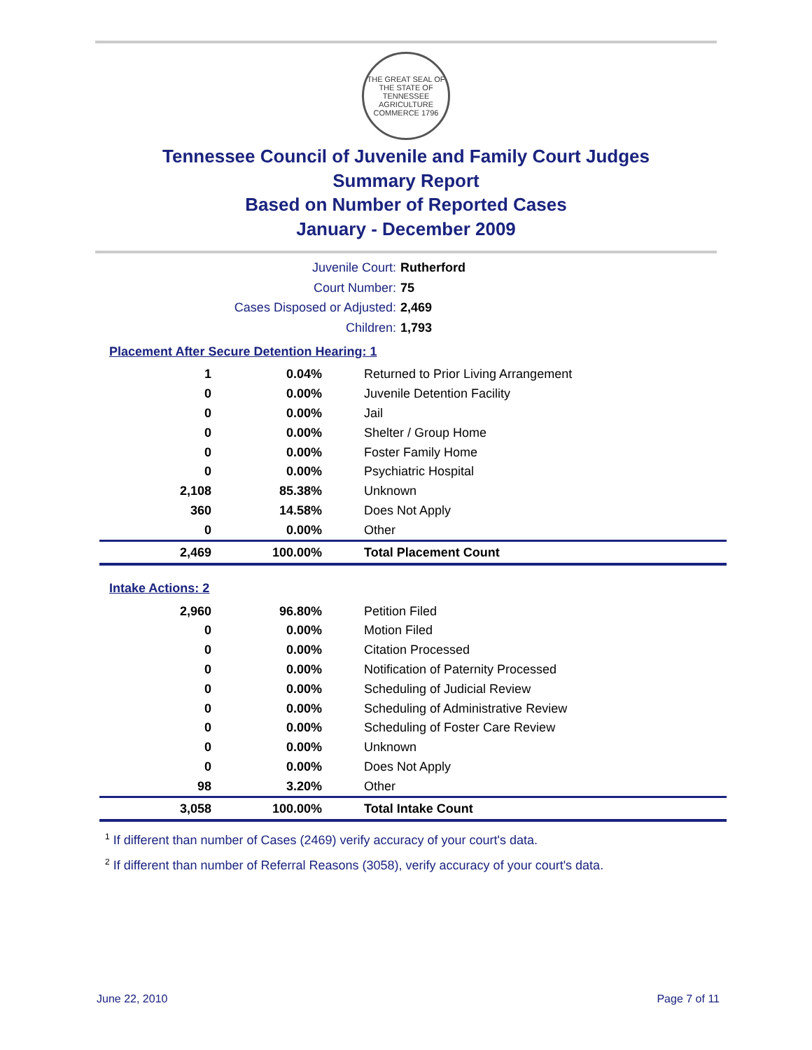THE GREAT SEAL OF THE STATE OF TENNESSEE
AGRICULTURE COMMERCE 1796
Tennessee Council of Juvenile and Family Court Judges
Summary Report
Based on Number of Reported Cases
January - December 2009
Juvenile Court: Rutherford
Court Number: 75
Cases Disposed or Adjusted: 2,469
Children: 1,793
Placement After Secure Detention Hearing: 1
| 1 | 0.04% | Returned to Prior Living Arrangement |
| 0 | 0.00% | Juvenile Detention Facility |
| 0 | 0.00% | Jail |
| 0 | 0.00% | Shelter / Group Home |
| 0 | 0.00% | Foster Family Home |
| 0 | 0.00% | Psychiatric Hospital |
| 2,108 | 85.38% | Unknown |
| 360 | 14.58% | Does Not Apply |
| 0 | 0.00% | Other |
| 2,469 | 100.00% | Total Placement Count |
Intake Actions: 2
| 2,960 | 96.80% | Petition Filed |
| 0 | 0.00% | Motion Filed |
| 0 | 0.00% | Citation Processed |
| 0 | 0.00% | Notification of Paternity Processed |
| 0 | 0.00% | Scheduling of Judicial Review |
| 0 | 0.00% | Scheduling of Administrative Review |
| 0 | 0.00% | Scheduling of Foster Care Review |
| 0 | 0.00% | Unknown |
| 0 | 0.00% | Does Not Apply |
| 98 | 3.20% | Other |
| 3,058 | 100.00% | Total Intake Count |
<sup>1</sup> If different than number of Cases (2469) verify accuracy of your court's data.
<sup>2</sup> If different than number of Referral Reasons (3058), verify accuracy of your court's data.
June 22, 2010 Page 7 of 11